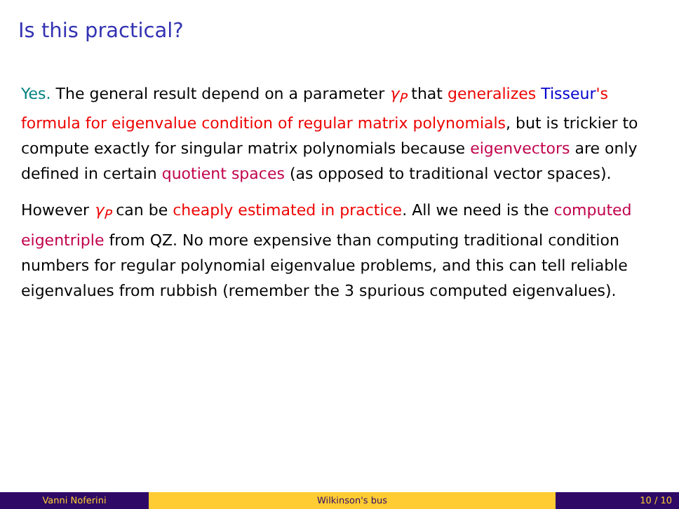Is this practical?
Yes. The general result depend on a parameter γ<sub>P</sub> that generalizes Tisseur's formula for eigenvalue condition of regular matrix polynomials, but is trickier to compute exactly for singular matrix polynomials because eigenvectors are only defined in certain quotient spaces (as opposed to traditional vector spaces).
However γ<sub>P</sub> can be cheaply estimated in practice. All we need is the computed eigentriple from QZ. No more expensive than computing traditional condition numbers for regular polynomial eigenvalue problems, and this can tell reliable eigenvalues from rubbish (remember the 3 spurious computed eigenvalues).
Vanni Noferini Wilkinson's bus 10 / 10